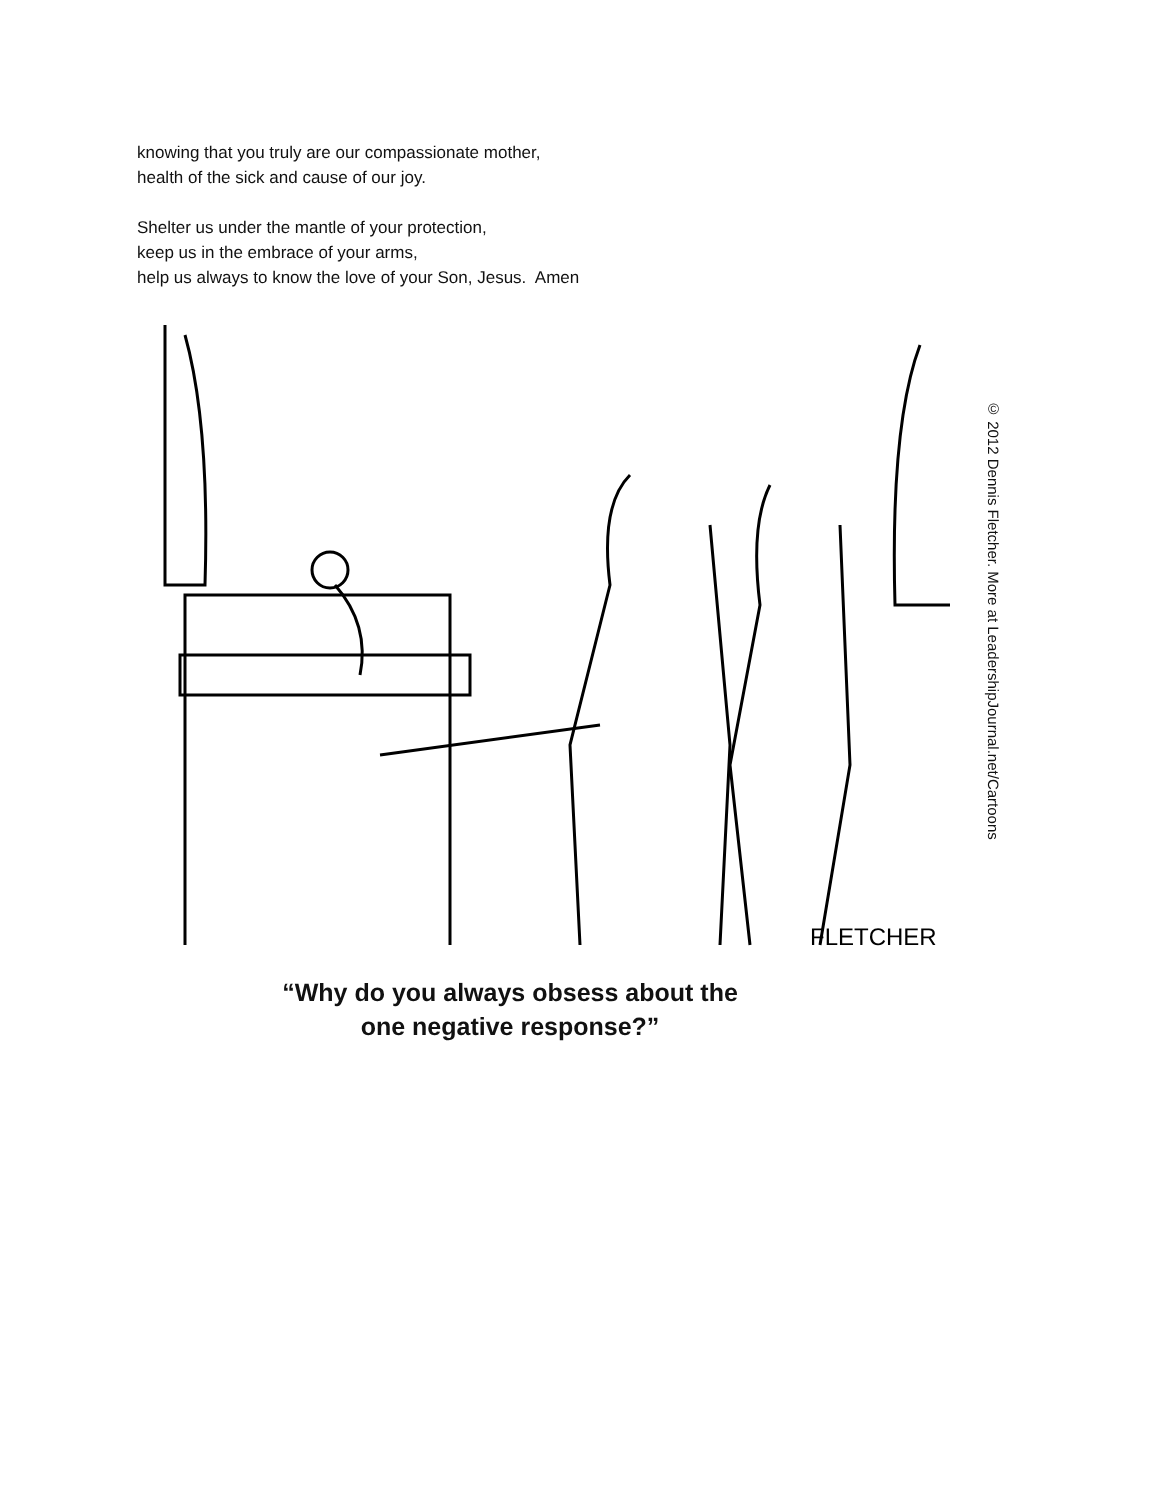knowing that you truly are our compassionate mother,
health of the sick and cause of our joy.
Shelter us under the mantle of your protection,
keep us in the embrace of your arms,
help us always to know the love of your Son, Jesus. Amen
FLETCHER
© 2012 Dennis Fletcher. More at LeadershipJournal.net/Cartoons
“Why do you always obsess about the
one negative response?”